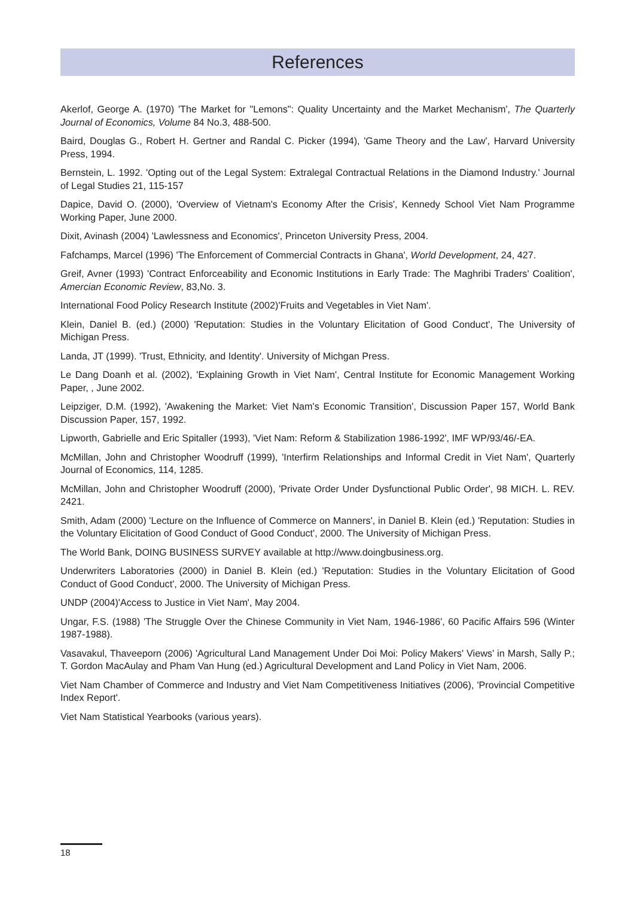References
Akerlof, George A. (1970) 'The Market for "Lemons": Quality Uncertainty and the Market Mechanism', The Quarterly Journal of Economics, Volume 84 No.3, 488-500.
Baird, Douglas G., Robert H. Gertner and Randal C. Picker (1994), 'Game Theory and the Law', Harvard University Press, 1994.
Bernstein, L. 1992. 'Opting out of the Legal System: Extralegal Contractual Relations in the Diamond Industry.' Journal of Legal Studies 21, 115-157
Dapice, David O. (2000), 'Overview of Vietnam's Economy After the Crisis', Kennedy School Viet Nam Programme Working Paper, June 2000.
Dixit, Avinash (2004) 'Lawlessness and Economics', Princeton University Press, 2004.
Fafchamps, Marcel (1996) 'The Enforcement of Commercial Contracts in Ghana', World Development, 24, 427.
Greif, Avner (1993) 'Contract Enforceability and Economic Institutions in Early Trade: The Maghribi Traders' Coalition', Amercian Economic Review, 83,No. 3.
International Food Policy Research Institute (2002)'Fruits and Vegetables in Viet Nam'.
Klein, Daniel B. (ed.) (2000) 'Reputation: Studies in the Voluntary Elicitation of Good Conduct', The University of Michigan Press.
Landa, JT (1999). 'Trust, Ethnicity, and Identity'. University of Michgan Press.
Le Dang Doanh et al. (2002), 'Explaining Growth in Viet Nam', Central Institute for Economic Management Working Paper, , June 2002.
Leipziger, D.M. (1992), 'Awakening the Market: Viet Nam's Economic Transition', Discussion Paper 157, World Bank Discussion Paper, 157, 1992.
Lipworth, Gabrielle and Eric Spitaller (1993), 'Viet Nam: Reform & Stabilization 1986-1992', IMF WP/93/46/-EA.
McMillan, John and Christopher Woodruff (1999), 'Interfirm Relationships and Informal Credit in Viet Nam', Quarterly Journal of Economics, 114, 1285.
McMillan, John and Christopher Woodruff (2000), 'Private Order Under Dysfunctional Public Order', 98 MICH. L. REV. 2421.
Smith, Adam (2000) 'Lecture on the Influence of Commerce on Manners', in Daniel B. Klein (ed.) 'Reputation: Studies in the Voluntary Elicitation of Good Conduct of Good Conduct', 2000. The University of Michigan Press.
The World Bank, DOING BUSINESS SURVEY available at http://www.doingbusiness.org.
Underwriters Laboratories (2000) in Daniel B. Klein (ed.) 'Reputation: Studies in the Voluntary Elicitation of Good Conduct of Good Conduct', 2000. The University of Michigan Press.
UNDP (2004)'Access to Justice in Viet Nam', May 2004.
Ungar, F.S. (1988) 'The Struggle Over the Chinese Community in Viet Nam, 1946-1986', 60 Pacific Affairs 596 (Winter 1987-1988).
Vasavakul, Thaveeporn (2006) 'Agricultural Land Management Under Doi Moi: Policy Makers' Views' in Marsh, Sally P.; T. Gordon MacAulay and Pham Van Hung (ed.) Agricultural Development and Land Policy in Viet Nam, 2006.
Viet Nam Chamber of Commerce and Industry and Viet Nam Competitiveness Initiatives (2006), 'Provincial Competitive Index Report'.
Viet Nam Statistical Yearbooks (various years).
18